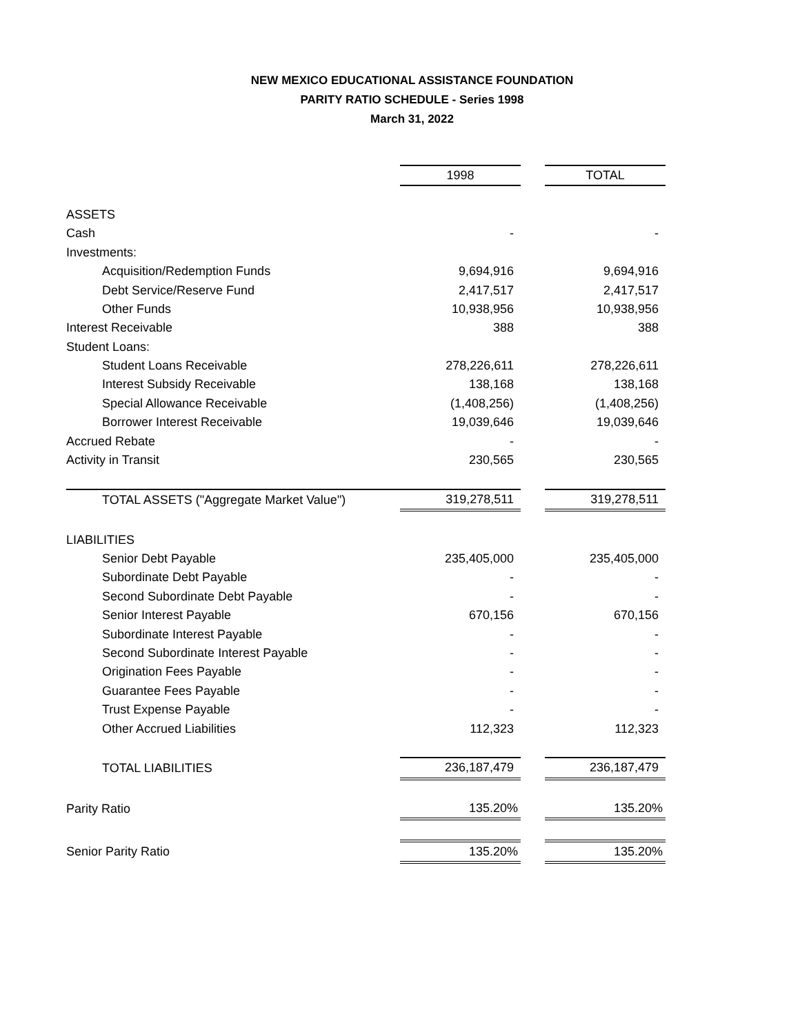NEW MEXICO EDUCATIONAL ASSISTANCE FOUNDATION
PARITY RATIO SCHEDULE - Series 1998
March 31, 2022
| | 1998 | | TOTAL |
| --- | --- | --- | --- |
| ASSETS | | | |
| Cash | - | | - |
| Investments: | | | |
| Acquisition/Redemption Funds | 9,694,916 | | 9,694,916 |
| Debt Service/Reserve Fund | 2,417,517 | | 2,417,517 |
| Other Funds | 10,938,956 | | 10,938,956 |
| Interest Receivable | 388 | | 388 |
| Student Loans: | | | |
| Student Loans Receivable | 278,226,611 | | 278,226,611 |
| Interest Subsidy Receivable | 138,168 | | 138,168 |
| Special Allowance Receivable | (1,408,256) | | (1,408,256) |
| Borrower Interest Receivable | 19,039,646 | | 19,039,646 |
| Accrued Rebate | - | | - |
| Activity in Transit | 230,565 | | 230,565 |
| TOTAL ASSETS ("Aggregate Market Value") | 319,278,511 | | 319,278,511 |
| LIABILITIES | | | |
| Senior Debt Payable | 235,405,000 | | 235,405,000 |
| Subordinate Debt Payable | - | | - |
| Second Subordinate Debt Payable | - | | - |
| Senior Interest Payable | 670,156 | | 670,156 |
| Subordinate Interest Payable | - | | - |
| Second Subordinate Interest Payable | - | | - |
| Origination Fees Payable | - | | - |
| Guarantee Fees Payable | - | | - |
| Trust Expense Payable | - | | - |
| Other Accrued Liabilities | 112,323 | | 112,323 |
| TOTAL LIABILITIES | 236,187,479 | | 236,187,479 |
| Parity Ratio | 135.20% | | 135.20% |
| Senior Parity Ratio | 135.20% | | 135.20% |